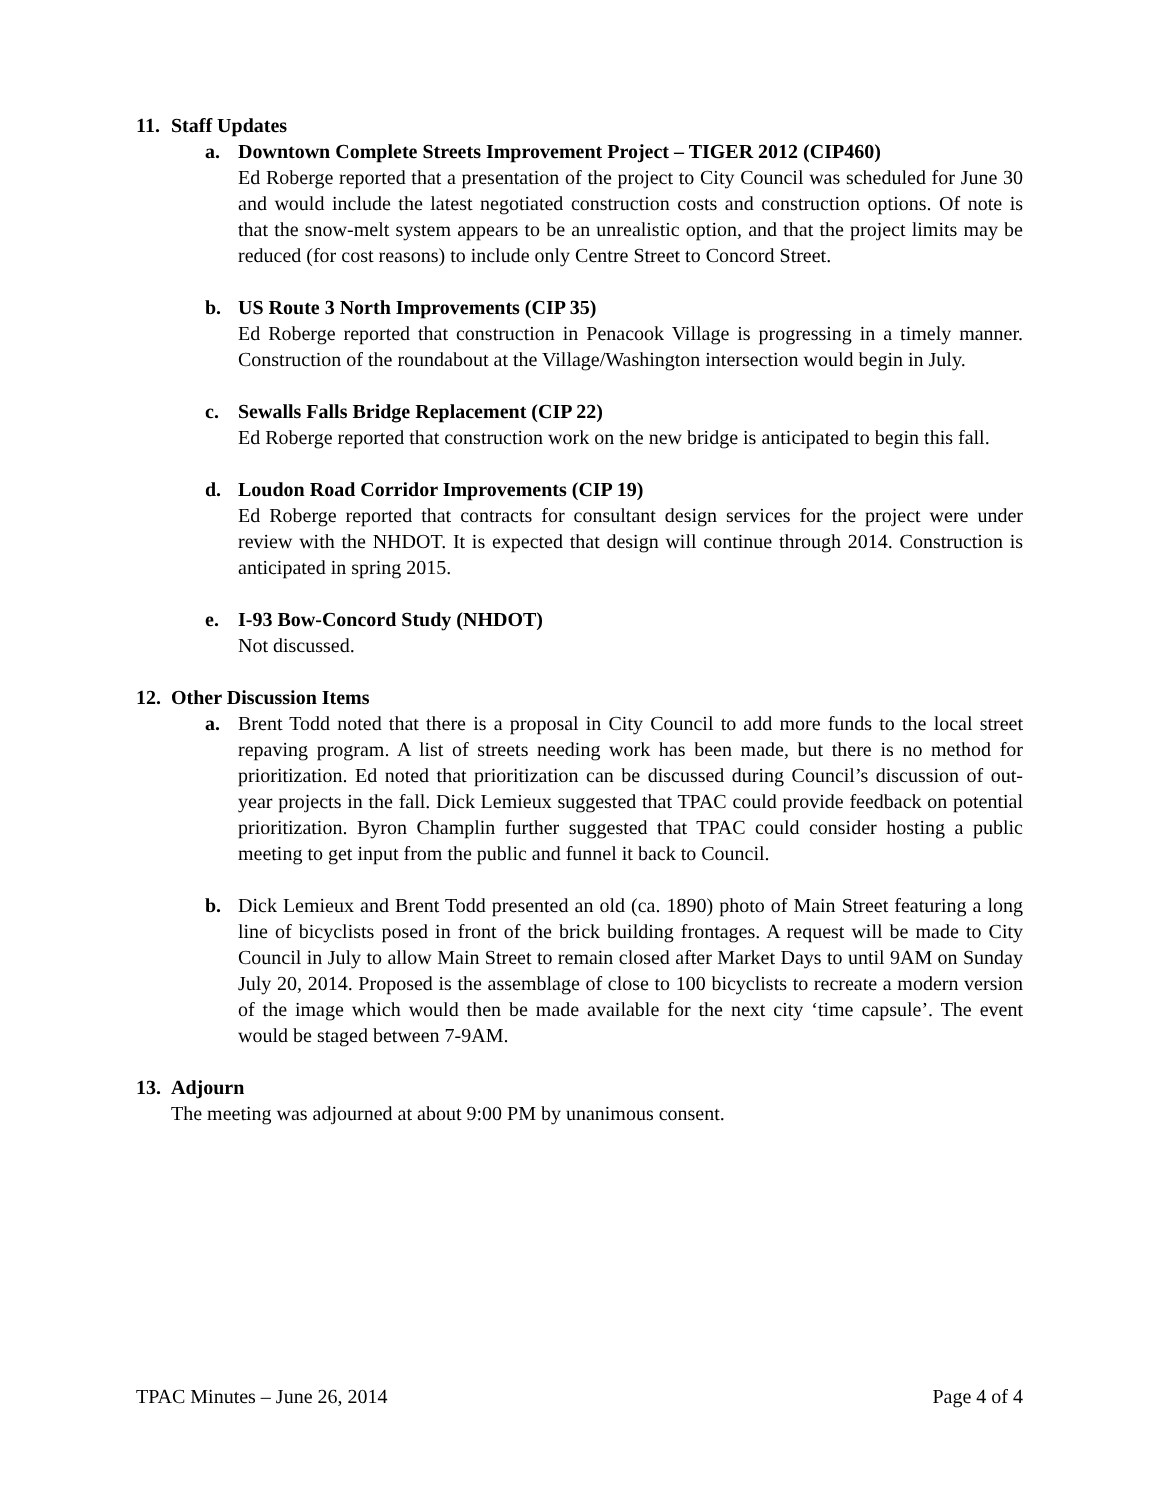11. Staff Updates
a. Downtown Complete Streets Improvement Project – TIGER 2012 (CIP460)
Ed Roberge reported that a presentation of the project to City Council was scheduled for June 30 and would include the latest negotiated construction costs and construction options. Of note is that the snow-melt system appears to be an unrealistic option, and that the project limits may be reduced (for cost reasons) to include only Centre Street to Concord Street.
b. US Route 3 North Improvements (CIP 35)
Ed Roberge reported that construction in Penacook Village is progressing in a timely manner. Construction of the roundabout at the Village/Washington intersection would begin in July.
c. Sewalls Falls Bridge Replacement (CIP 22)
Ed Roberge reported that construction work on the new bridge is anticipated to begin this fall.
d. Loudon Road Corridor Improvements (CIP 19)
Ed Roberge reported that contracts for consultant design services for the project were under review with the NHDOT. It is expected that design will continue through 2014. Construction is anticipated in spring 2015.
e. I-93 Bow-Concord Study (NHDOT)
Not discussed.
12. Other Discussion Items
a. Brent Todd noted that there is a proposal in City Council to add more funds to the local street repaving program. A list of streets needing work has been made, but there is no method for prioritization. Ed noted that prioritization can be discussed during Council’s discussion of out-year projects in the fall. Dick Lemieux suggested that TPAC could provide feedback on potential prioritization. Byron Champlin further suggested that TPAC could consider hosting a public meeting to get input from the public and funnel it back to Council.
b. Dick Lemieux and Brent Todd presented an old (ca. 1890) photo of Main Street featuring a long line of bicyclists posed in front of the brick building frontages. A request will be made to City Council in July to allow Main Street to remain closed after Market Days to until 9AM on Sunday July 20, 2014. Proposed is the assemblage of close to 100 bicyclists to recreate a modern version of the image which would then be made available for the next city ‘time capsule’. The event would be staged between 7-9AM.
13. Adjourn
The meeting was adjourned at about 9:00 PM by unanimous consent.
TPAC Minutes – June 26, 2014 Page 4 of 4